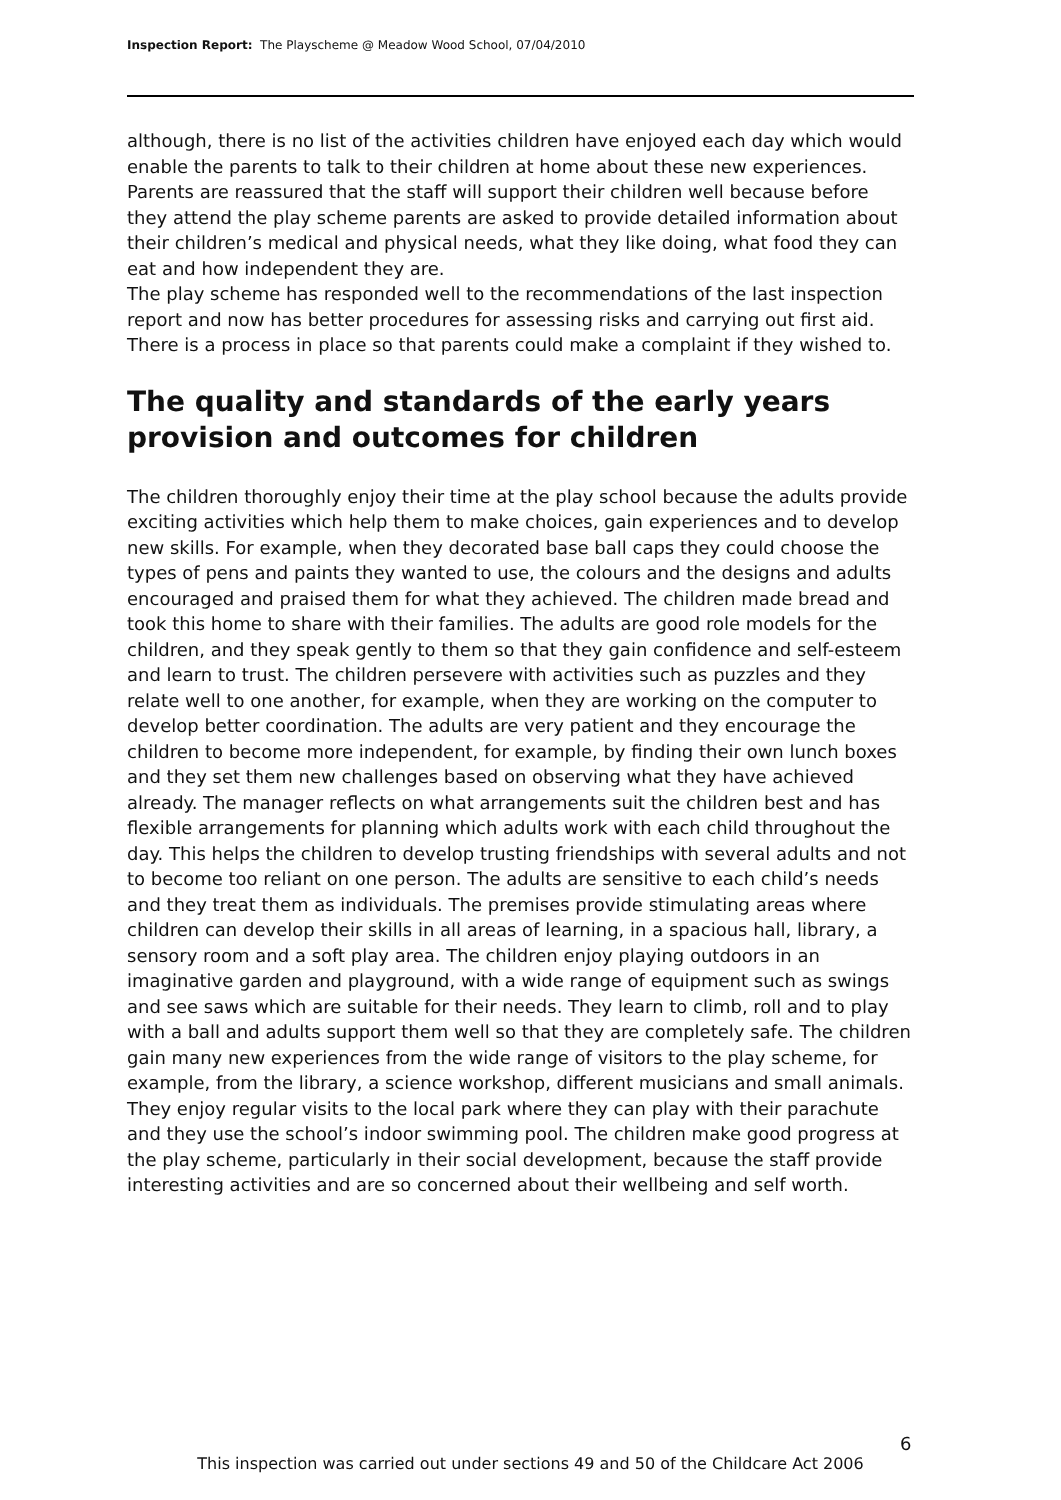Inspection Report: The Playscheme @ Meadow Wood School, 07/04/2010
although, there is no list of the activities children have enjoyed each day which would enable the parents to talk to their children at home about these new experiences. Parents are reassured that the staff will support their children well because before they attend the play scheme parents are asked to provide detailed information about their children’s medical and physical needs, what they like doing, what food they can eat and how independent they are.
The play scheme has responded well to the recommendations of the last inspection report and now has better procedures for assessing risks and carrying out first aid. There is a process in place so that parents could make a complaint if they wished to.
The quality and standards of the early years provision and outcomes for children
The children thoroughly enjoy their time at the play school because the adults provide exciting activities which help them to make choices, gain experiences and to develop new skills. For example, when they decorated base ball caps they could choose the types of pens and paints they wanted to use, the colours and the designs and adults encouraged and praised them for what they achieved. The children made bread and took this home to share with their families. The adults are good role models for the children, and they speak gently to them so that they gain confidence and self-esteem and learn to trust. The children persevere with activities such as puzzles and they relate well to one another, for example, when they are working on the computer to develop better coordination. The adults are very patient and they encourage the children to become more independent, for example, by finding their own lunch boxes and they set them new challenges based on observing what they have achieved already. The manager reflects on what arrangements suit the children best and has flexible arrangements for planning which adults work with each child throughout the day. This helps the children to develop trusting friendships with several adults and not to become too reliant on one person. The adults are sensitive to each child’s needs and they treat them as individuals. The premises provide stimulating areas where children can develop their skills in all areas of learning, in a spacious hall, library, a sensory room and a soft play area. The children enjoy playing outdoors in an imaginative garden and playground, with a wide range of equipment such as swings and see saws which are suitable for their needs. They learn to climb, roll and to play with a ball and adults support them well so that they are completely safe. The children gain many new experiences from the wide range of visitors to the play scheme, for example, from the library, a science workshop, different musicians and small animals. They enjoy regular visits to the local park where they can play with their parachute and they use the school’s indoor swimming pool. The children make good progress at the play scheme, particularly in their social development, because the staff provide interesting activities and are so concerned about their wellbeing and self worth.
6
This inspection was carried out under sections 49 and 50 of the Childcare Act 2006